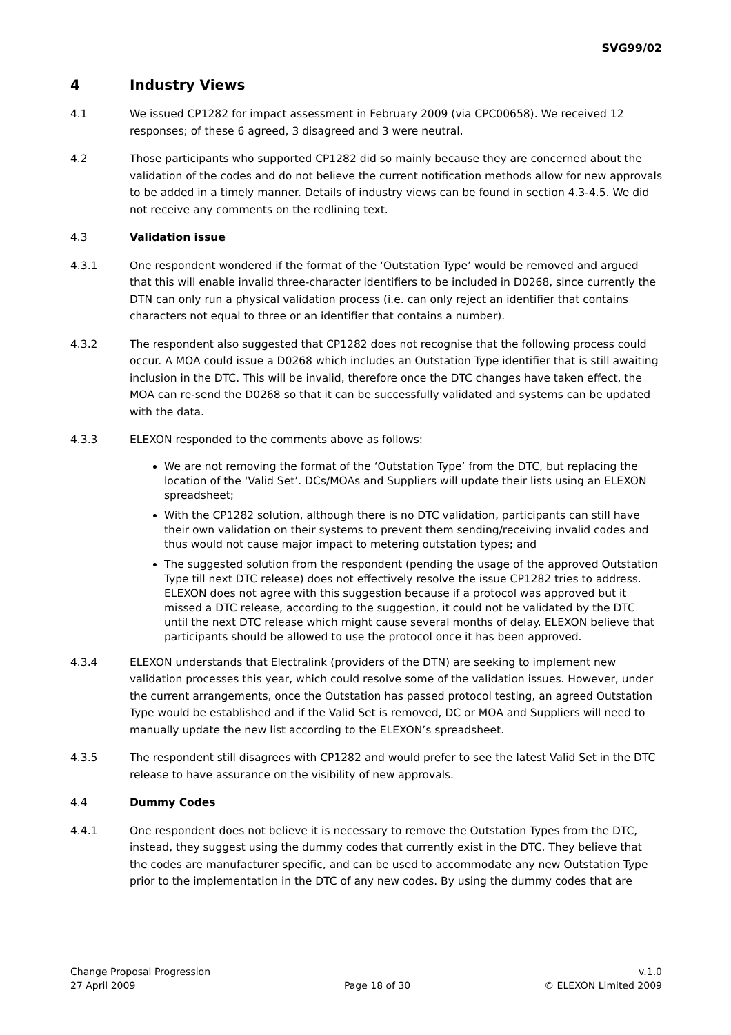SVG99/02
4 Industry Views
4.1 We issued CP1282 for impact assessment in February 2009 (via CPC00658). We received 12 responses; of these 6 agreed, 3 disagreed and 3 were neutral.
4.2 Those participants who supported CP1282 did so mainly because they are concerned about the validation of the codes and do not believe the current notification methods allow for new approvals to be added in a timely manner. Details of industry views can be found in section 4.3-4.5. We did not receive any comments on the redlining text.
4.3 Validation issue
4.3.1 One respondent wondered if the format of the ‘Outstation Type’ would be removed and argued that this will enable invalid three-character identifiers to be included in D0268, since currently the DTN can only run a physical validation process (i.e. can only reject an identifier that contains characters not equal to three or an identifier that contains a number).
4.3.2 The respondent also suggested that CP1282 does not recognise that the following process could occur. A MOA could issue a D0268 which includes an Outstation Type identifier that is still awaiting inclusion in the DTC. This will be invalid, therefore once the DTC changes have taken effect, the MOA can re-send the D0268 so that it can be successfully validated and systems can be updated with the data.
4.3.3 ELEXON responded to the comments above as follows:
We are not removing the format of the ‘Outstation Type’ from the DTC, but replacing the location of the ‘Valid Set’. DCs/MOAs and Suppliers will update their lists using an ELEXON spreadsheet;
With the CP1282 solution, although there is no DTC validation, participants can still have their own validation on their systems to prevent them sending/receiving invalid codes and thus would not cause major impact to metering outstation types; and
The suggested solution from the respondent (pending the usage of the approved Outstation Type till next DTC release) does not effectively resolve the issue CP1282 tries to address. ELEXON does not agree with this suggestion because if a protocol was approved but it missed a DTC release, according to the suggestion, it could not be validated by the DTC until the next DTC release which might cause several months of delay. ELEXON believe that participants should be allowed to use the protocol once it has been approved.
4.3.4 ELEXON understands that Electralink (providers of the DTN) are seeking to implement new validation processes this year, which could resolve some of the validation issues. However, under the current arrangements, once the Outstation has passed protocol testing, an agreed Outstation Type would be established and if the Valid Set is removed, DC or MOA and Suppliers will need to manually update the new list according to the ELEXON’s spreadsheet.
4.3.5 The respondent still disagrees with CP1282 and would prefer to see the latest Valid Set in the DTC release to have assurance on the visibility of new approvals.
4.4 Dummy Codes
4.4.1 One respondent does not believe it is necessary to remove the Outstation Types from the DTC, instead, they suggest using the dummy codes that currently exist in the DTC. They believe that the codes are manufacturer specific, and can be used to accommodate any new Outstation Type prior to the implementation in the DTC of any new codes. By using the dummy codes that are
Change Proposal Progression
27 April 2009
Page 18 of 30 v.1.0
© ELEXON Limited 2009